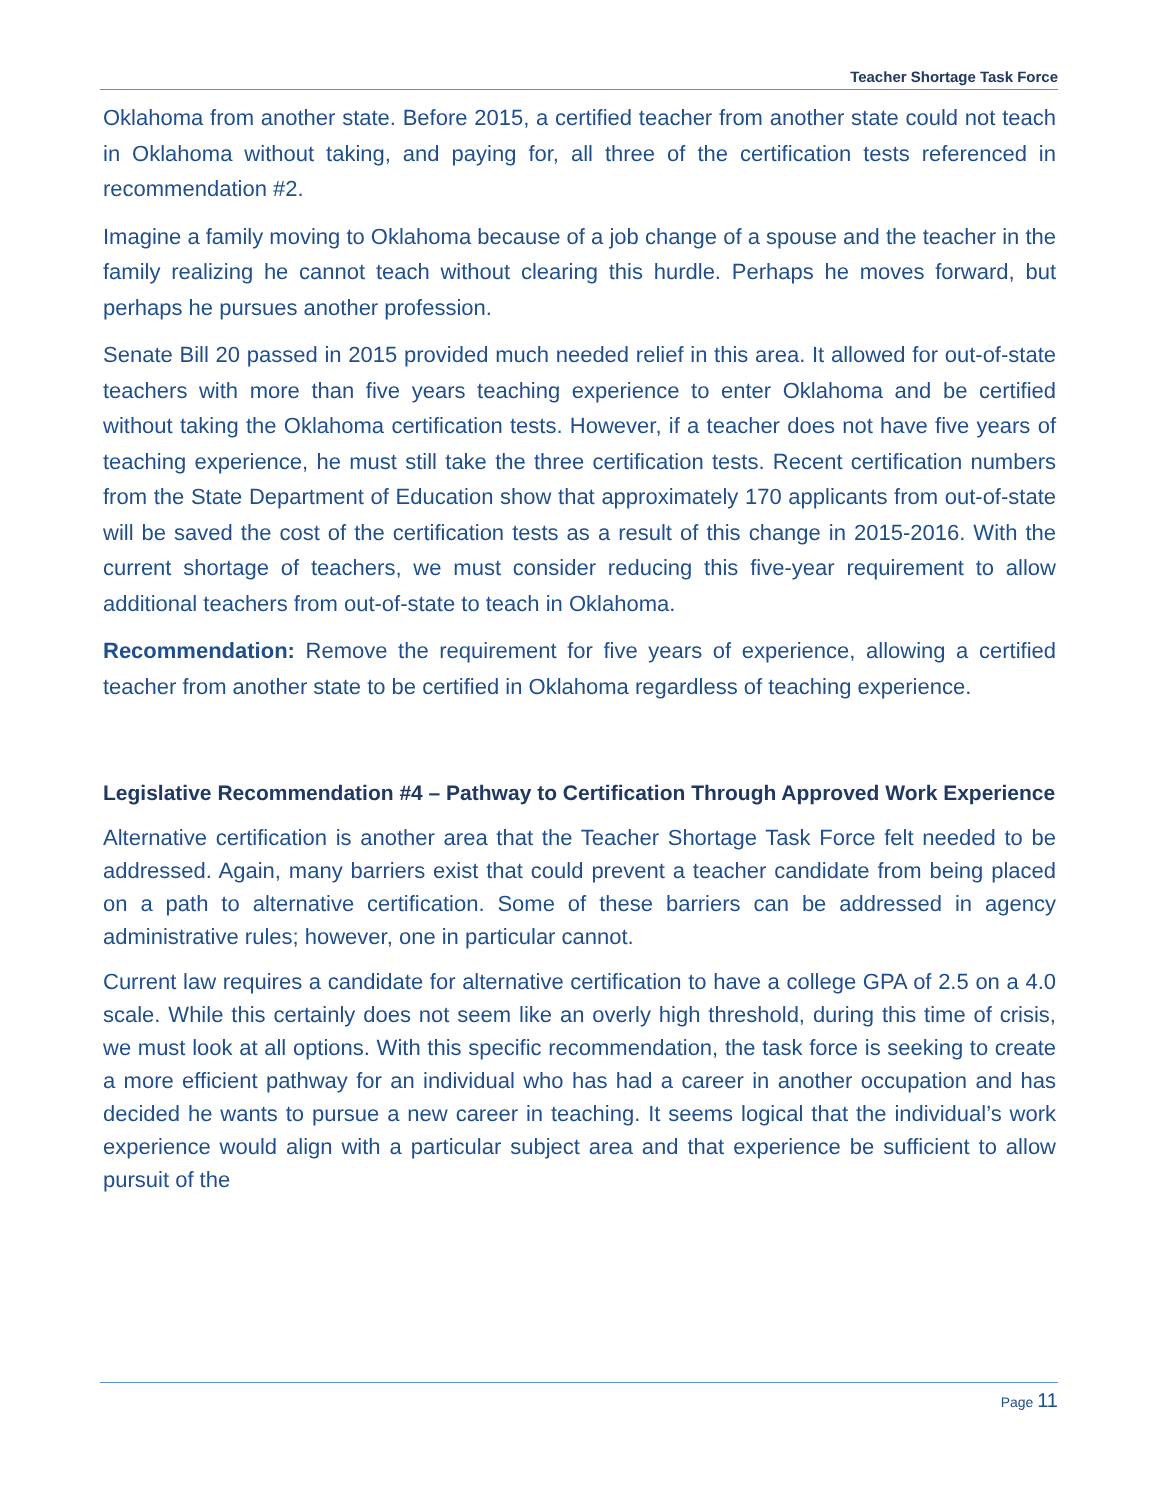Teacher Shortage Task Force
Oklahoma from another state. Before 2015, a certified teacher from another state could not teach in Oklahoma without taking, and paying for, all three of the certification tests referenced in recommendation #2.
Imagine a family moving to Oklahoma because of a job change of a spouse and the teacher in the family realizing he cannot teach without clearing this hurdle. Perhaps he moves forward, but perhaps he pursues another profession.
Senate Bill 20 passed in 2015 provided much needed relief in this area. It allowed for out-of-state teachers with more than five years teaching experience to enter Oklahoma and be certified without taking the Oklahoma certification tests. However, if a teacher does not have five years of teaching experience, he must still take the three certification tests. Recent certification numbers from the State Department of Education show that approximately 170 applicants from out-of-state will be saved the cost of the certification tests as a result of this change in 2015-2016. With the current shortage of teachers, we must consider reducing this five-year requirement to allow additional teachers from out-of-state to teach in Oklahoma.
Recommendation: Remove the requirement for five years of experience, allowing a certified teacher from another state to be certified in Oklahoma regardless of teaching experience.
Legislative Recommendation #4 – Pathway to Certification Through Approved Work Experience
Alternative certification is another area that the Teacher Shortage Task Force felt needed to be addressed. Again, many barriers exist that could prevent a teacher candidate from being placed on a path to alternative certification. Some of these barriers can be addressed in agency administrative rules; however, one in particular cannot.
Current law requires a candidate for alternative certification to have a college GPA of 2.5 on a 4.0 scale. While this certainly does not seem like an overly high threshold, during this time of crisis, we must look at all options. With this specific recommendation, the task force is seeking to create a more efficient pathway for an individual who has had a career in another occupation and has decided he wants to pursue a new career in teaching. It seems logical that the individual’s work experience would align with a particular subject area and that experience be sufficient to allow pursuit of the
Page 11